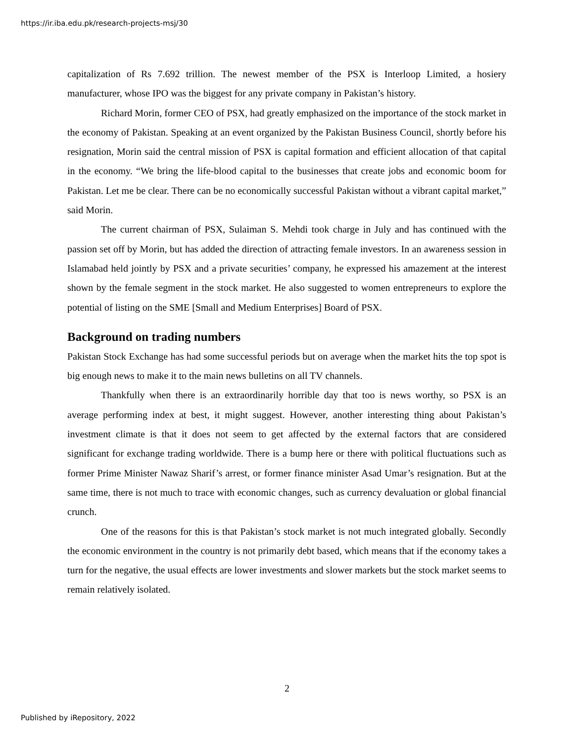https://ir.iba.edu.pk/research-projects-msj/30
capitalization of Rs 7.692 trillion. The newest member of the PSX is Interloop Limited, a hosiery manufacturer, whose IPO was the biggest for any private company in Pakistan’s history.
Richard Morin, former CEO of PSX, had greatly emphasized on the importance of the stock market in the economy of Pakistan. Speaking at an event organized by the Pakistan Business Council, shortly before his resignation, Morin said the central mission of PSX is capital formation and efficient allocation of that capital in the economy. “We bring the life-blood capital to the businesses that create jobs and economic boom for Pakistan. Let me be clear. There can be no economically successful Pakistan without a vibrant capital market,” said Morin.
The current chairman of PSX, Sulaiman S. Mehdi took charge in July and has continued with the passion set off by Morin, but has added the direction of attracting female investors. In an awareness session in Islamabad held jointly by PSX and a private securities’ company, he expressed his amazement at the interest shown by the female segment in the stock market. He also suggested to women entrepreneurs to explore the potential of listing on the SME [Small and Medium Enterprises] Board of PSX.
Background on trading numbers
Pakistan Stock Exchange has had some successful periods but on average when the market hits the top spot is big enough news to make it to the main news bulletins on all TV channels.
Thankfully when there is an extraordinarily horrible day that too is news worthy, so PSX is an average performing index at best, it might suggest. However, another interesting thing about Pakistan’s investment climate is that it does not seem to get affected by the external factors that are considered significant for exchange trading worldwide. There is a bump here or there with political fluctuations such as former Prime Minister Nawaz Sharif’s arrest, or former finance minister Asad Umar’s resignation. But at the same time, there is not much to trace with economic changes, such as currency devaluation or global financial crunch.
One of the reasons for this is that Pakistan’s stock market is not much integrated globally. Secondly the economic environment in the country is not primarily debt based, which means that if the economy takes a turn for the negative, the usual effects are lower investments and slower markets but the stock market seems to remain relatively isolated.
2
Published by iRepository, 2022